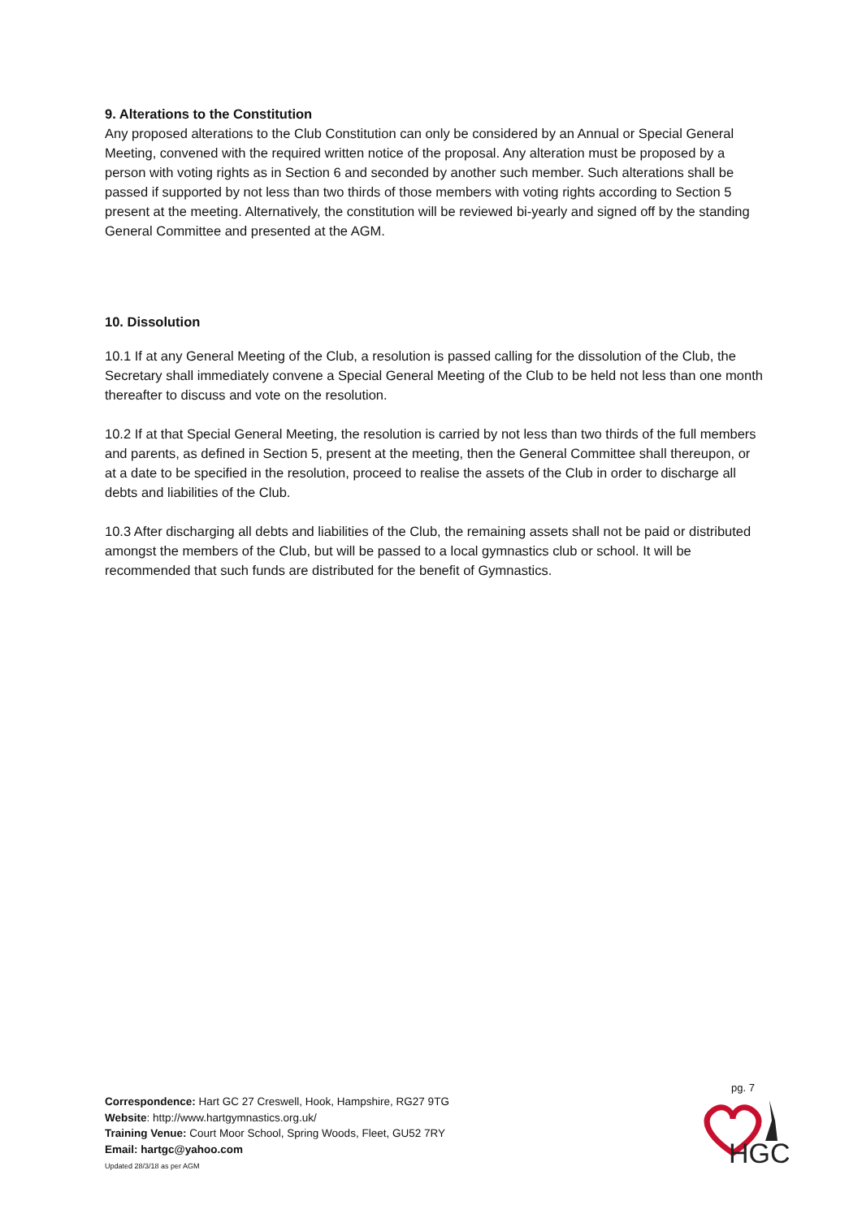9. Alterations to the Constitution
Any proposed alterations to the Club Constitution can only be considered by an Annual or Special General Meeting, convened with the required written notice of the proposal. Any alteration must be proposed by a person with voting rights as in Section 6 and seconded by another such member. Such alterations shall be passed if supported by not less than two thirds of those members with voting rights according to Section 5 present at the meeting. Alternatively, the constitution will be reviewed bi-yearly and signed off by the standing General Committee and presented at the AGM.
10. Dissolution
10.1 If at any General Meeting of the Club, a resolution is passed calling for the dissolution of the Club, the Secretary shall immediately convene a Special General Meeting of the Club to be held not less than one month thereafter to discuss and vote on the resolution.
10.2 If at that Special General Meeting, the resolution is carried by not less than two thirds of the full members and parents, as defined in Section 5, present at the meeting, then the General Committee shall thereupon, or at a date to be specified in the resolution, proceed to realise the assets of the Club in order to discharge all debts and liabilities of the Club.
10.3 After discharging all debts and liabilities of the Club, the remaining assets shall not be paid or distributed amongst the members of the Club, but will be passed to a local gymnastics club or school. It will be recommended that such funds are distributed for the benefit of Gymnastics.
pg. 7
Correspondence: Hart GC 27 Creswell, Hook, Hampshire, RG27 9TG
Website: http://www.hartgymnastics.org.uk/
Training Venue: Court Moor School, Spring Woods, Fleet, GU52 7RY
Email: hartgc@yahoo.com
Updated 28/3/18 as per AGM
HGC